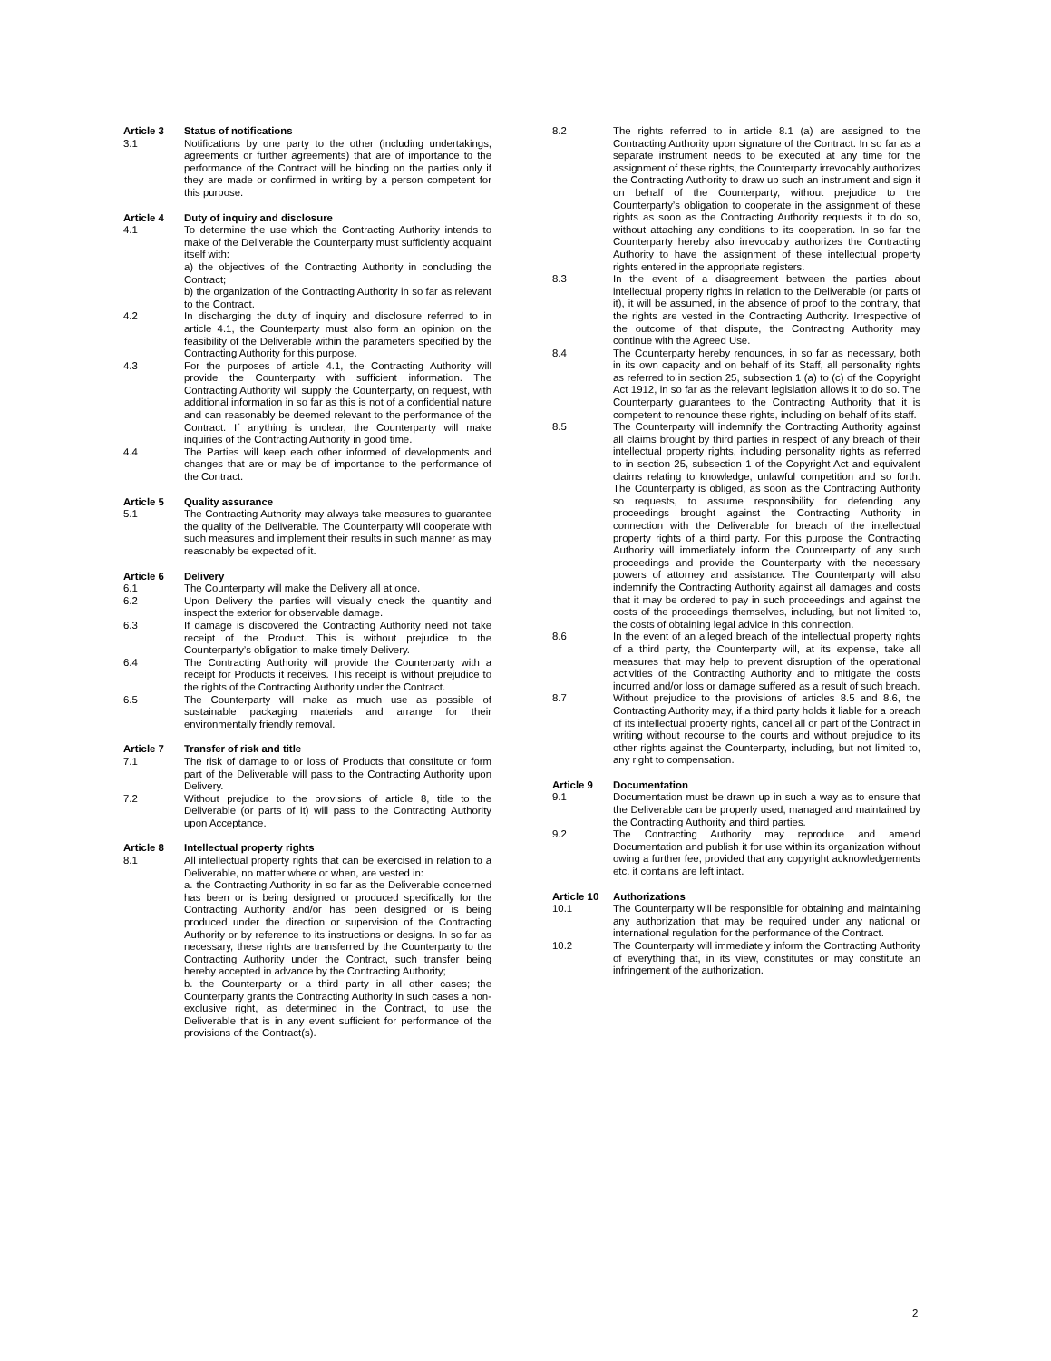Article 3 Status of notifications
3.1 Notifications by one party to the other (including undertakings, agreements or further agreements) that are of importance to the performance of the Contract will be binding on the parties only if they are made or confirmed in writing by a person competent for this purpose.
Article 4 Duty of inquiry and disclosure
4.1 To determine the use which the Contracting Authority intends to make of the Deliverable the Counterparty must sufficiently acquaint itself with:
a) the objectives of the Contracting Authority in concluding the Contract;
b) the organization of the Contracting Authority in so far as relevant to the Contract.
4.2 In discharging the duty of inquiry and disclosure referred to in article 4.1, the Counterparty must also form an opinion on the feasibility of the Deliverable within the parameters specified by the Contracting Authority for this purpose.
4.3 For the purposes of article 4.1, the Contracting Authority will provide the Counterparty with sufficient information. The Contracting Authority will supply the Counterparty, on request, with additional information in so far as this is not of a confidential nature and can reasonably be deemed relevant to the performance of the Contract. If anything is unclear, the Counterparty will make inquiries of the Contracting Authority in good time.
4.4 The Parties will keep each other informed of developments and changes that are or may be of importance to the performance of the Contract.
Article 5 Quality assurance
5.1 The Contracting Authority may always take measures to guarantee the quality of the Deliverable. The Counterparty will cooperate with such measures and implement their results in such manner as may reasonably be expected of it.
Article 6 Delivery
6.1 The Counterparty will make the Delivery all at once.
6.2 Upon Delivery the parties will visually check the quantity and inspect the exterior for observable damage.
6.3 If damage is discovered the Contracting Authority need not take receipt of the Product. This is without prejudice to the Counterparty’s obligation to make timely Delivery.
6.4 The Contracting Authority will provide the Counterparty with a receipt for Products it receives. This receipt is without prejudice to the rights of the Contracting Authority under the Contract.
6.5 The Counterparty will make as much use as possible of sustainable packaging materials and arrange for their environmentally friendly removal.
Article 7 Transfer of risk and title
7.1 The risk of damage to or loss of Products that constitute or form part of the Deliverable will pass to the Contracting Authority upon Delivery.
7.2 Without prejudice to the provisions of article 8, title to the Deliverable (or parts of it) will pass to the Contracting Authority upon Acceptance.
Article 8 Intellectual property rights
8.1 All intellectual property rights that can be exercised in relation to a Deliverable, no matter where or when, are vested in:
a. the Contracting Authority in so far as the Deliverable concerned has been or is being designed or produced specifically for the Contracting Authority and/or has been designed or is being produced under the direction or supervision of the Contracting Authority or by reference to its instructions or designs. In so far as necessary, these rights are transferred by the Counterparty to the Contracting Authority under the Contract, such transfer being hereby accepted in advance by the Contracting Authority;
b. the Counterparty or a third party in all other cases; the Counterparty grants the Contracting Authority in such cases a non-exclusive right, as determined in the Contract, to use the Deliverable that is in any event sufficient for performance of the provisions of the Contract(s).
8.2 The rights referred to in article 8.1 (a) are assigned to the Contracting Authority upon signature of the Contract. In so far as a separate instrument needs to be executed at any time for the assignment of these rights, the Counterparty irrevocably authorizes the Contracting Authority to draw up such an instrument and sign it on behalf of the Counterparty, without prejudice to the Counterparty’s obligation to cooperate in the assignment of these rights as soon as the Contracting Authority requests it to do so, without attaching any conditions to its cooperation. In so far the Counterparty hereby also irrevocably authorizes the Contracting Authority to have the assignment of these intellectual property rights entered in the appropriate registers.
8.3 In the event of a disagreement between the parties about intellectual property rights in relation to the Deliverable (or parts of it), it will be assumed, in the absence of proof to the contrary, that the rights are vested in the Contracting Authority. Irrespective of the outcome of that dispute, the Contracting Authority may continue with the Agreed Use.
8.4 The Counterparty hereby renounces, in so far as necessary, both in its own capacity and on behalf of its Staff, all personality rights as referred to in section 25, subsection 1 (a) to (c) of the Copyright Act 1912, in so far as the relevant legislation allows it to do so. The Counterparty guarantees to the Contracting Authority that it is competent to renounce these rights, including on behalf of its staff.
8.5 The Counterparty will indemnify the Contracting Authority against all claims brought by third parties in respect of any breach of their intellectual property rights, including personality rights as referred to in section 25, subsection 1 of the Copyright Act and equivalent claims relating to knowledge, unlawful competition and so forth. The Counterparty is obliged, as soon as the Contracting Authority so requests, to assume responsibility for defending any proceedings brought against the Contracting Authority in connection with the Deliverable for breach of the intellectual property rights of a third party. For this purpose the Contracting Authority will immediately inform the Counterparty of any such proceedings and provide the Counterparty with the necessary powers of attorney and assistance. The Counterparty will also indemnify the Contracting Authority against all damages and costs that it may be ordered to pay in such proceedings and against the costs of the proceedings themselves, including, but not limited to, the costs of obtaining legal advice in this connection.
8.6 In the event of an alleged breach of the intellectual property rights of a third party, the Counterparty will, at its expense, take all measures that may help to prevent disruption of the operational activities of the Contracting Authority and to mitigate the costs incurred and/or loss or damage suffered as a result of such breach.
8.7 Without prejudice to the provisions of articles 8.5 and 8.6, the Contracting Authority may, if a third party holds it liable for a breach of its intellectual property rights, cancel all or part of the Contract in writing without recourse to the courts and without prejudice to its other rights against the Counterparty, including, but not limited to, any right to compensation.
Article 9 Documentation
9.1 Documentation must be drawn up in such a way as to ensure that the Deliverable can be properly used, managed and maintained by the Contracting Authority and third parties.
9.2 The Contracting Authority may reproduce and amend Documentation and publish it for use within its organization without owing a further fee, provided that any copyright acknowledgements etc. it contains are left intact.
Article 10 Authorizations
10.1 The Counterparty will be responsible for obtaining and maintaining any authorization that may be required under any national or international regulation for the performance of the Contract.
10.2 The Counterparty will immediately inform the Contracting Authority of everything that, in its view, constitutes or may constitute an infringement of the authorization.
2